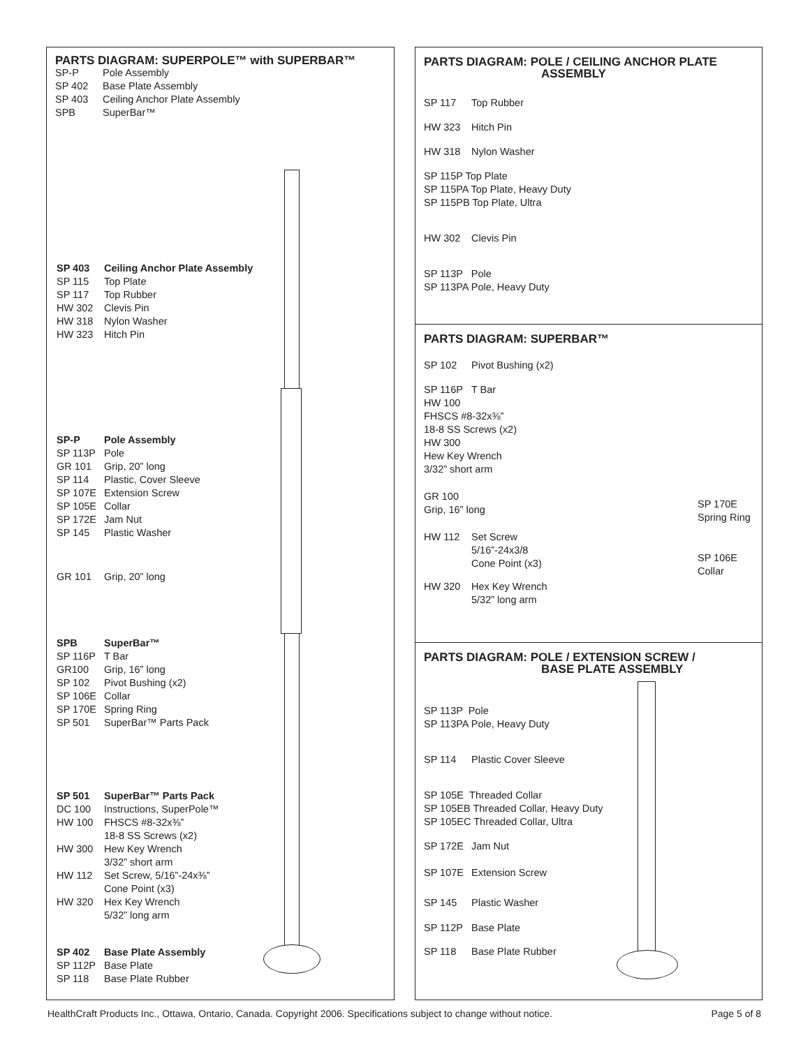PARTS DIAGRAM: SUPERPOLE™ with SUPERBAR™
SP-P Pole Assembly
SP 402 Base Plate Assembly
SP 403 Ceiling Anchor Plate Assembly
SPB SuperBar™
SP 403 Ceiling Anchor Plate Assembly
SP 115 Top Plate
SP 117 Top Rubber
HW 302 Clevis Pin
HW 318 Nylon Washer
HW 323 Hitch Pin
SP-P Pole Assembly
SP 113P Pole
GR 101 Grip, 20” long
SP 114 Plastic, Cover Sleeve
SP 107E Extension Screw
SP 105E Collar
SP 172E Jam Nut
SP 145 Plastic Washer
GR 101 Grip, 20” long
SPB SuperBar™
SP 116P T Bar
GR100 Grip, 16” long
SP 102 Pivot Bushing (x2)
SP 106E Collar
SP 170E Spring Ring
SP 501 SuperBar™ Parts Pack
SP 501 SuperBar™ Parts Pack
DC 100 Instructions, SuperPole™
HW 100 FHSCS #8-32x⅜”
18-8 SS Screws (x2)
HW 300 Hew Key Wrench
3/32” short arm
HW 112 Set Screw, 5/16”-24x⅜”
Cone Point (x3)
HW 320 Hex Key Wrench
5/32” long arm
SP 402 Base Plate Assembly
SP 112P Base Plate
SP 118 Base Plate Rubber
PARTS DIAGRAM: POLE / CEILING ANCHOR PLATE
ASSEMBLY
SP 117 Top Rubber
HW 323 Hitch Pin
HW 318 Nylon Washer
SP 115P Top Plate
SP 115PA Top Plate, Heavy Duty
SP 115PB Top Plate, Ultra
HW 302 Clevis Pin
SP 113P Pole
SP 113PA Pole, Heavy Duty
PARTS DIAGRAM: SUPERBAR™
SP 102 Pivot Bushing (x2)
SP 116P T Bar
HW 100
FHSCS #8-32x⅜”
18-8 SS Screws (x2)
HW 300
Hew Key Wrench
3/32” short arm
SP 170E
Spring Ring
GR 100
Grip, 16” long
SP 106E
Collar
HW 112 Set Screw
5/16”-24x3/8
Cone Point (x3)
HW 320 Hex Key Wrench
5/32” long arm
PARTS DIAGRAM: POLE / EXTENSION SCREW /
BASE PLATE ASSEMBLY
SP 113P Pole
SP 113PA Pole, Heavy Duty
SP 114 Plastic Cover Sleeve
SP 105E Threaded Collar
SP 105EB Threaded Collar, Heavy Duty
SP 105EC Threaded Collar, Ultra
SP 172E Jam Nut
SP 107E Extension Screw
SP 145 Plastic Washer
SP 112P Base Plate
SP 118 Base Plate Rubber
HealthCraft Products Inc., Ottawa, Ontario, Canada. Copyright 2006. Specifications subject to change without notice. Page 5 of 8